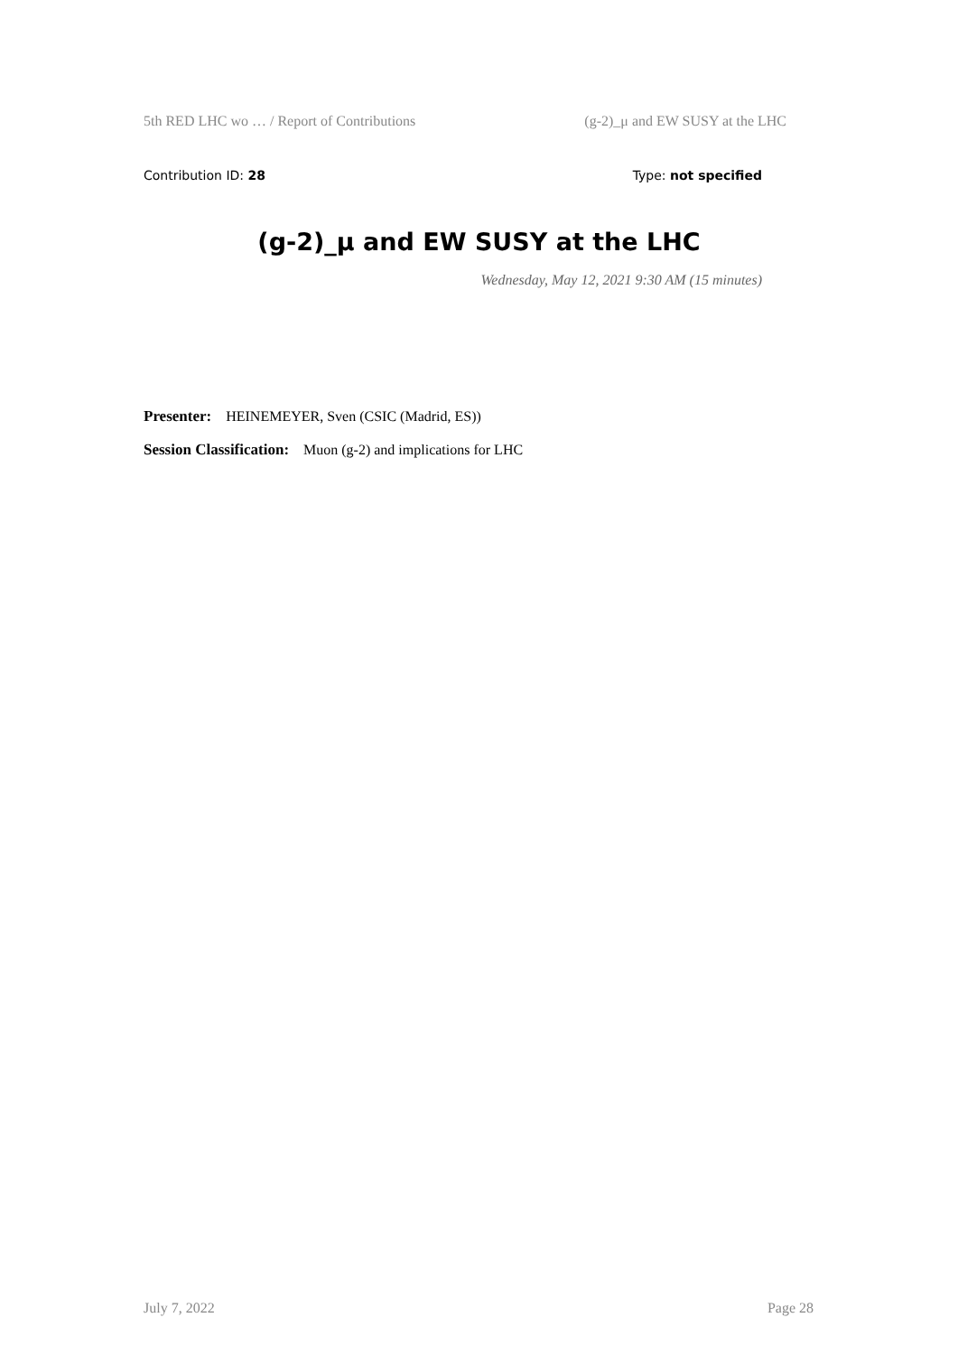5th RED LHC wo … / Report of Contributions (g-2)_μ and EW SUSY at the LHC
Contribution ID: 28 Type: not specified
(g-2)_μ and EW SUSY at the LHC
Wednesday, May 12, 2021 9:30 AM (15 minutes)
Presenter: HEINEMEYER, Sven (CSIC (Madrid, ES))
Session Classification: Muon (g-2) and implications for LHC
July 7, 2022 Page 28